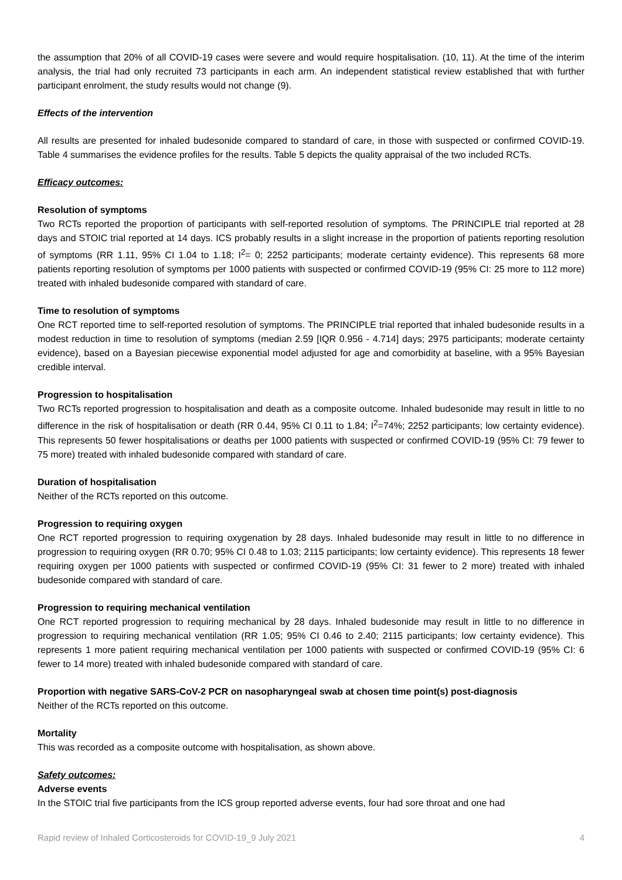the assumption that 20% of all COVID-19 cases were severe and would require hospitalisation. (10, 11). At the time of the interim analysis, the trial had only recruited 73 participants in each arm. An independent statistical review established that with further participant enrolment, the study results would not change (9).
Effects of the intervention
All results are presented for inhaled budesonide compared to standard of care, in those with suspected or confirmed COVID-19. Table 4 summarises the evidence profiles for the results. Table 5 depicts the quality appraisal of the two included RCTs.
Efficacy outcomes:
Resolution of symptoms
Two RCTs reported the proportion of participants with self-reported resolution of symptoms. The PRINCIPLE trial reported at 28 days and STOIC trial reported at 14 days. ICS probably results in a slight increase in the proportion of patients reporting resolution of symptoms (RR 1.11, 95% CI 1.04 to 1.18; I<sup>2</sup>= 0; 2252 participants; moderate certainty evidence). This represents 68 more patients reporting resolution of symptoms per 1000 patients with suspected or confirmed COVID-19 (95% CI: 25 more to 112 more) treated with inhaled budesonide compared with standard of care.
Time to resolution of symptoms
One RCT reported time to self-reported resolution of symptoms. The PRINCIPLE trial reported that inhaled budesonide results in a modest reduction in time to resolution of symptoms (median 2.59 [IQR 0.956 - 4.714] days; 2975 participants; moderate certainty evidence), based on a Bayesian piecewise exponential model adjusted for age and comorbidity at baseline, with a 95% Bayesian credible interval.
Progression to hospitalisation
Two RCTs reported progression to hospitalisation and death as a composite outcome. Inhaled budesonide may result in little to no difference in the risk of hospitalisation or death (RR 0.44, 95% CI 0.11 to 1.84; I<sup>2</sup>=74%; 2252 participants; low certainty evidence). This represents 50 fewer hospitalisations or deaths per 1000 patients with suspected or confirmed COVID-19 (95% CI: 79 fewer to 75 more) treated with inhaled budesonide compared with standard of care.
Duration of hospitalisation
Neither of the RCTs reported on this outcome.
Progression to requiring oxygen
One RCT reported progression to requiring oxygenation by 28 days. Inhaled budesonide may result in little to no difference in progression to requiring oxygen (RR 0.70; 95% CI 0.48 to 1.03; 2115 participants; low certainty evidence). This represents 18 fewer requiring oxygen per 1000 patients with suspected or confirmed COVID-19 (95% CI: 31 fewer to 2 more) treated with inhaled budesonide compared with standard of care.
Progression to requiring mechanical ventilation
One RCT reported progression to requiring mechanical by 28 days. Inhaled budesonide may result in little to no difference in progression to requiring mechanical ventilation (RR 1.05; 95% CI 0.46 to 2.40; 2115 participants; low certainty evidence). This represents 1 more patient requiring mechanical ventilation per 1000 patients with suspected or confirmed COVID-19 (95% CI: 6 fewer to 14 more) treated with inhaled budesonide compared with standard of care.
Proportion with negative SARS-CoV-2 PCR on nasopharyngeal swab at chosen time point(s) post-diagnosis
Neither of the RCTs reported on this outcome.
Mortality
This was recorded as a composite outcome with hospitalisation, as shown above.
Safety outcomes:
Adverse events
In the STOIC trial five participants from the ICS group reported adverse events, four had sore throat and one had
Rapid review of Inhaled Corticosteroids for COVID-19_9 July 2021 4